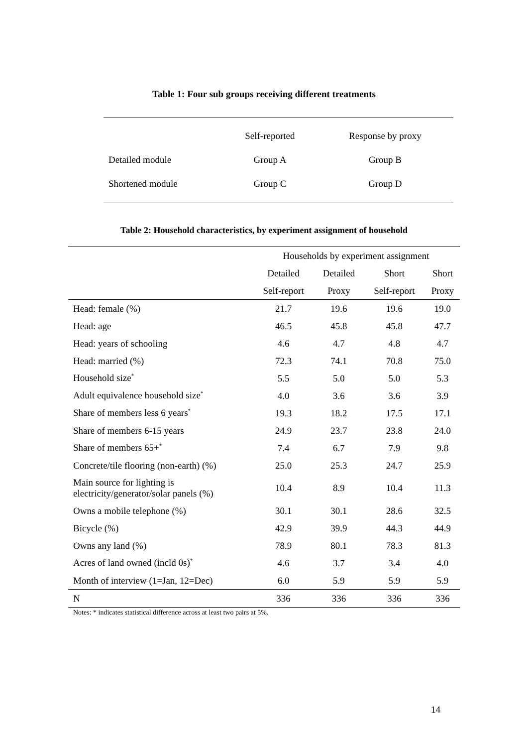Table 1: Four sub groups receiving different treatments
| | Self-reported | Response by proxy |
| Detailed module | Group A | Group B |
| Shortened module | Group C | Group D |
Table 2: Household characteristics, by experiment assignment of household
| | Households by experiment assignment | | | |
| --- | --- | --- | --- | --- |
| | Detailed | Detailed | Short | Short |
| | Self-report | Proxy | Self-report | Proxy |
| Head: female (%) | 21.7 | 19.6 | 19.6 | 19.0 |
| Head: age | 46.5 | 45.8 | 45.8 | 47.7 |
| Head: years of schooling | 4.6 | 4.7 | 4.8 | 4.7 |
| Head: married (%) | 72.3 | 74.1 | 70.8 | 75.0 |
| Household size<sup>*</sup> | 5.5 | 5.0 | 5.0 | 5.3 |
| Adult equivalence household size<sup>*</sup> | 4.0 | 3.6 | 3.6 | 3.9 |
| Share of members less 6 years<sup>*</sup> | 19.3 | 18.2 | 17.5 | 17.1 |
| Share of members 6-15 years | 24.9 | 23.7 | 23.8 | 24.0 |
| Share of members 65+<sup>*</sup> | 7.4 | 6.7 | 7.9 | 9.8 |
| Concrete/tile flooring (non-earth) (%) | 25.0 | 25.3 | 24.7 | 25.9 |
| Main source for lighting is electricity/generator/solar panels (%) | 10.4 | 8.9 | 10.4 | 11.3 |
| Owns a mobile telephone (%) | 30.1 | 30.1 | 28.6 | 32.5 |
| Bicycle (%) | 42.9 | 39.9 | 44.3 | 44.9 |
| Owns any land (%) | 78.9 | 80.1 | 78.3 | 81.3 |
| Acres of land owned (incld 0s)<sup>*</sup> | 4.6 | 3.7 | 3.4 | 4.0 |
| Month of interview (1=Jan, 12=Dec) | 6.0 | 5.9 | 5.9 | 5.9 |
| N | 336 | 336 | 336 | 336 |
Notes: * indicates statistical difference across at least two pairs at 5%.
14